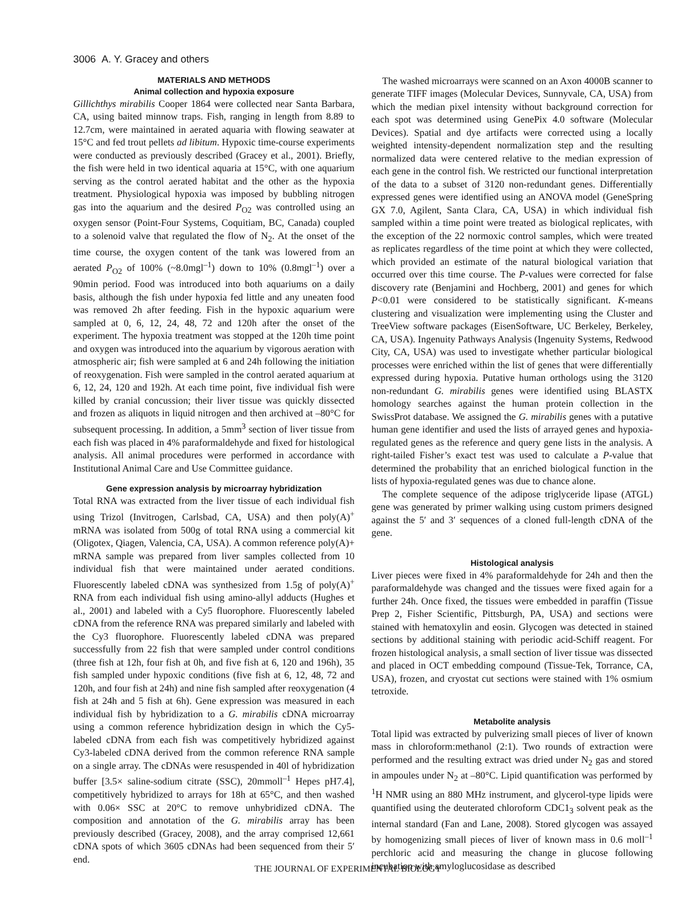3006 A. Y. Gracey and others
MATERIALS AND METHODS
Animal collection and hypoxia exposure
Gillichthys mirabilis Cooper 1864 were collected near Santa Barbara, CA, using baited minnow traps. Fish, ranging in length from 8.89 to 12.7cm, were maintained in aerated aquaria with flowing seawater at 15°C and fed trout pellets ad libitum. Hypoxic time-course experiments were conducted as previously described (Gracey et al., 2001). Briefly, the fish were held in two identical aquaria at 15°C, with one aquarium serving as the control aerated habitat and the other as the hypoxia treatment. Physiological hypoxia was imposed by bubbling nitrogen gas into the aquarium and the desired P<sub>O2</sub> was controlled using an oxygen sensor (Point-Four Systems, Coquitiam, BC, Canada) coupled to a solenoid valve that regulated the flow of N<sub>2</sub>. At the onset of the time course, the oxygen content of the tank was lowered from an aerated P<sub>O2</sub> of 100% (~8.0mgl<sup>–1</sup>) down to 10% (0.8mgl<sup>–1</sup>) over a 90min period. Food was introduced into both aquariums on a daily basis, although the fish under hypoxia fed little and any uneaten food was removed 2h after feeding. Fish in the hypoxic aquarium were sampled at 0, 6, 12, 24, 48, 72 and 120h after the onset of the experiment. The hypoxia treatment was stopped at the 120h time point and oxygen was introduced into the aquarium by vigorous aeration with atmospheric air; fish were sampled at 6 and 24h following the initiation of reoxygenation. Fish were sampled in the control aerated aquarium at 6, 12, 24, 120 and 192h. At each time point, five individual fish were killed by cranial concussion; their liver tissue was quickly dissected and frozen as aliquots in liquid nitrogen and then archived at –80°C for subsequent processing. In addition, a 5mm<sup>3</sup> section of liver tissue from each fish was placed in 4% paraformaldehyde and fixed for histological analysis. All animal procedures were performed in accordance with Institutional Animal Care and Use Committee guidance.
Gene expression analysis by microarray hybridization
Total RNA was extracted from the liver tissue of each individual fish using Trizol (Invitrogen, Carlsbad, CA, USA) and then poly(A)<sup>+</sup> mRNA was isolated from 500g of total RNA using a commercial kit (Oligotex, Qiagen, Valencia, CA, USA). A common reference poly(A)+ mRNA sample was prepared from liver samples collected from 10 individual fish that were maintained under aerated conditions. Fluorescently labeled cDNA was synthesized from 1.5g of poly(A)<sup>+</sup> RNA from each individual fish using amino-allyl adducts (Hughes et al., 2001) and labeled with a Cy5 fluorophore. Fluorescently labeled cDNA from the reference RNA was prepared similarly and labeled with the Cy3 fluorophore. Fluorescently labeled cDNA was prepared successfully from 22 fish that were sampled under control conditions (three fish at 12h, four fish at 0h, and five fish at 6, 120 and 196h), 35 fish sampled under hypoxic conditions (five fish at 6, 12, 48, 72 and 120h, and four fish at 24h) and nine fish sampled after reoxygenation (4 fish at 24h and 5 fish at 6h). Gene expression was measured in each individual fish by hybridization to a G. mirabilis cDNA microarray using a common reference hybridization design in which the Cy5-labeled cDNA from each fish was competitively hybridized against Cy3-labeled cDNA derived from the common reference RNA sample on a single array. The cDNAs were resuspended in 40l of hybridization buffer [3.5× saline-sodium citrate (SSC), 20mmoll<sup>–1</sup> Hepes pH7.4], competitively hybridized to arrays for 18h at 65°C, and then washed with 0.06× SSC at 20°C to remove unhybridized cDNA. The composition and annotation of the G. mirabilis array has been previously described (Gracey, 2008), and the array comprised 12,661 cDNA spots of which 3605 cDNAs had been sequenced from their 5′ end.
The washed microarrays were scanned on an Axon 4000B scanner to generate TIFF images (Molecular Devices, Sunnyvale, CA, USA) from which the median pixel intensity without background correction for each spot was determined using GenePix 4.0 software (Molecular Devices). Spatial and dye artifacts were corrected using a locally weighted intensity-dependent normalization step and the resulting normalized data were centered relative to the median expression of each gene in the control fish. We restricted our functional interpretation of the data to a subset of 3120 non-redundant genes. Differentially expressed genes were identified using an ANOVA model (GeneSpring GX 7.0, Agilent, Santa Clara, CA, USA) in which individual fish sampled within a time point were treated as biological replicates, with the exception of the 22 normoxic control samples, which were treated as replicates regardless of the time point at which they were collected, which provided an estimate of the natural biological variation that occurred over this time course. The P-values were corrected for false discovery rate (Benjamini and Hochberg, 2001) and genes for which P<0.01 were considered to be statistically significant. K-means clustering and visualization were implementing using the Cluster and TreeView software packages (EisenSoftware, UC Berkeley, Berkeley, CA, USA). Ingenuity Pathways Analysis (Ingenuity Systems, Redwood City, CA, USA) was used to investigate whether particular biological processes were enriched within the list of genes that were differentially expressed during hypoxia. Putative human orthologs using the 3120 non-redundant G. mirabilis genes were identified using BLASTX homology searches against the human protein collection in the SwissProt database. We assigned the G. mirabilis genes with a putative human gene identifier and used the lists of arrayed genes and hypoxia-regulated genes as the reference and query gene lists in the analysis. A right-tailed Fisher’s exact test was used to calculate a P-value that determined the probability that an enriched biological function in the lists of hypoxia-regulated genes was due to chance alone.
The complete sequence of the adipose triglyceride lipase (ATGL) gene was generated by primer walking using custom primers designed against the 5′ and 3′ sequences of a cloned full-length cDNA of the gene.
Histological analysis
Liver pieces were fixed in 4% paraformaldehyde for 24h and then the paraformaldehyde was changed and the tissues were fixed again for a further 24h. Once fixed, the tissues were embedded in paraffin (Tissue Prep 2, Fisher Scientific, Pittsburgh, PA, USA) and sections were stained with hematoxylin and eosin. Glycogen was detected in stained sections by additional staining with periodic acid-Schiff reagent. For frozen histological analysis, a small section of liver tissue was dissected and placed in OCT embedding compound (Tissue-Tek, Torrance, CA, USA), frozen, and cryostat cut sections were stained with 1% osmium tetroxide.
Metabolite analysis
Total lipid was extracted by pulverizing small pieces of liver of known mass in chloroform:methanol (2:1). Two rounds of extraction were performed and the resulting extract was dried under N<sub>2</sub> gas and stored in ampoules under N<sub>2</sub> at –80°C. Lipid quantification was performed by <sup>1</sup>H NMR using an 880 MHz instrument, and glycerol-type lipids were quantified using the deuterated chloroform CDC1<sub>3</sub> solvent peak as the internal standard (Fan and Lane, 2008). Stored glycogen was assayed by homogenizing small pieces of liver of known mass in 0.6 moll<sup>–1</sup> perchloric acid and measuring the change in glucose following incubation with amyloglucosidase as described
THE JOURNAL OF EXPERIMENTAL BIOLOGY